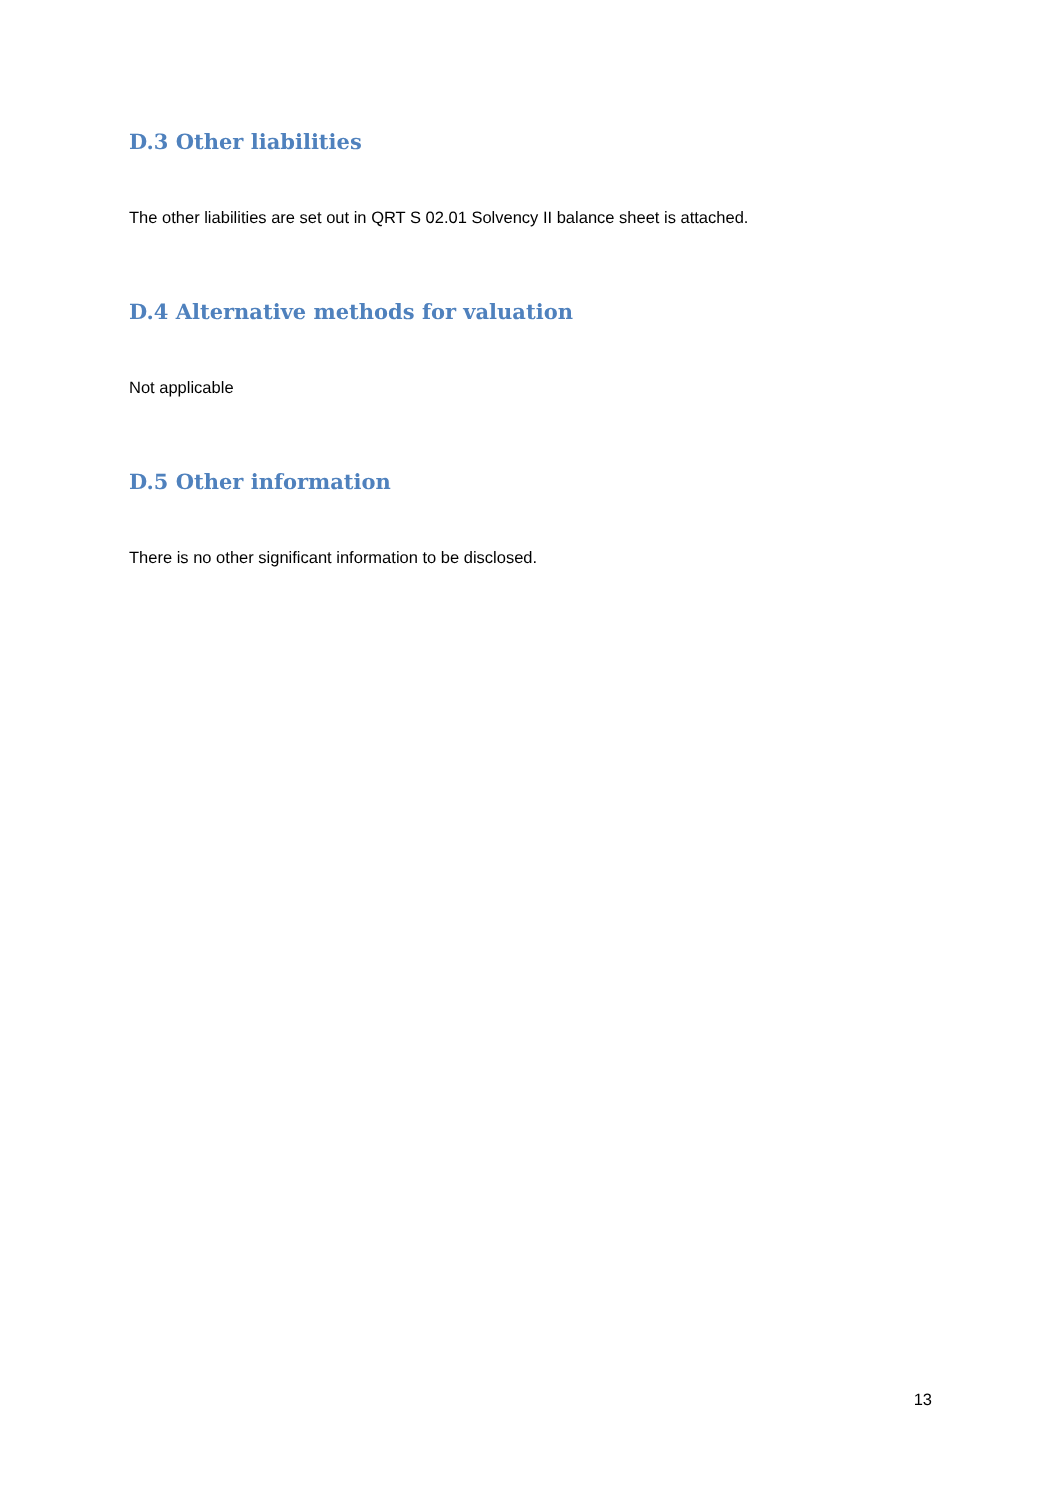D.3 Other liabilities
The other liabilities are set out in QRT S 02.01 Solvency II balance sheet is attached.
D.4 Alternative methods for valuation
Not applicable
D.5 Other information
There is no other significant information to be disclosed.
13